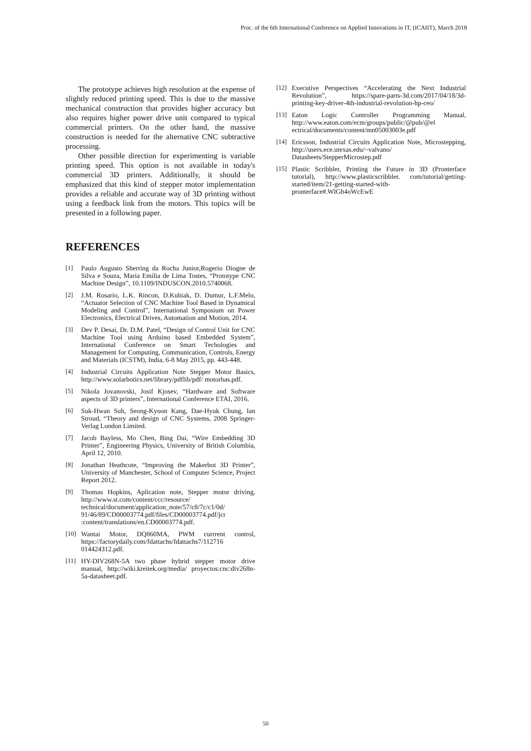Proc. of the 6th International Conference on Applied Innovations in IT, (ICAIIT), March 2018
The prototype achieves high resolution at the expense of slightly reduced printing speed. This is due to the massive mechanical construction that provides higher accuracy but also requires higher power drive unit compared to typical commercial printers. On the other hand, the massive construction is needed for the alternative CNC subtractive processing.
Other possible direction for experimenting is variable printing speed. This option is not available in today's commercial 3D printers. Additionally, it should be emphasized that this kind of stepper motor implementation provides a reliable and accurate way of 3D printing without using a feedback link from the motors. This topics will be presented in a following paper.
REFERENCES
[1] Paulo Augusto Sherring da Rocha Junior,Rogerio Diogne de Silva e Souza, Maria Emilia de Lima Tostes, “Prototype CNC Machine Design”, 10.1109/INDUSCON.2010.5740068.
[2] J.M. Rosario, L.K. Rincon, D.Kubiak, D. Dumur, L.F.Melo, “Actuator Selection of CNC Machine Tool Based in Dynamical Modeling and Control”, International Symposium on Power Electronics, Electrical Drives, Automation and Motion, 2014.
[3] Dev P. Desai, Dr. D.M. Patel, “Design of Control Unit for CNC Machine Tool using Arduino based Embedded System”, International Conference on Smart Techologies and Management for Computing, Communication, Controls, Energy and Materials (ICSTM), India, 6-8 May 2015, pp. 443-448.
[4] Industrial Circuits Application Note Stepper Motor Basics, http://www.solarbotics.net/library/pdflib/pdf/ motorbas.pdf.
[5] Nikola Jovanovski, Josif Kjosev, “Hardware and Software aspects of 3D printers”, International Conference ETAI, 2016.
[6] Suk-Hwan Suh, Seong-Kyoon Kang, Dae-Hyuk Chung, Ian Stroud, “Theory and design of CNC Systems, 2008 Springer-Verlag London Limited.
[7] Jacob Bayless, Mo Chen, Bing Dai, “Wire Embedding 3D Printer”, Engineering Physics, University of British Columbia, April 12, 2010.
[8] Jonathan Heathcote, “Improving the Makerbot 3D Printer”, University of Manchester, School of Computer Science, Project Report 2012.
[9] Thomas Hopkins, Aplication note, Stepper motor driving, http://www.st.com/content/ccc/resource/ technical/document/application_note/57/c8/7c/c1/0d/ 91/46/89/CD00003774.pdf/files/CD00003774.pdf/jcr :content/translations/en.CD00003774.pdf.
[10] Wantai Motor, DQ860MA, PWM currrent control, https://factorydaily.com/fdattachs/fdattachs7/112716 014424312.pdf.
[11] HY-DIV268N-5A two phase hybrid stepper motor drive manual, http://wiki.kreitek.org/media/ proyectos:cnc:div268n-5a-datasheet.pdf.
[12] Executive Perspectives “Accelerating the Next Industrial Revolution”, https://spare-parts-3d.com/2017/04/18/3d-printing-key-driver-4th-industrial-revolution-hp-ceo/
[13] Eaton Logic Controller Programming Manual, http://www.eaton.com/ecm/groups/public/@pub/@el ectrical/documents/content/mn05003003e.pdf
[14] Ericsson, Industrial Circuits Application Note, Microstepping, http://users.ece.utexas.edu/~valvano/ Datasheets/StepperMicrostep.pdf
[15] Plastic Scribbler, Printing the Future in 3D (Pronterface tutorial), http://www.plasticscribbler. com/tutorial/getting-started/item/21-getting-started-with-pronterface#.WlGh4oWcEwE
50